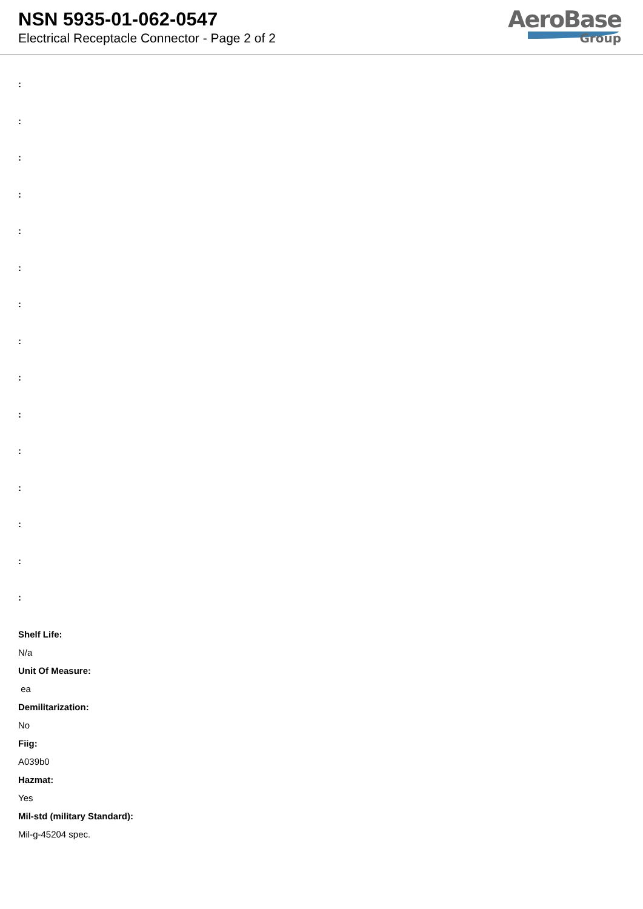NSN 5935-01-062-0547
Electrical Receptacle Connector - Page 2 of 2
AeroBase
Group
:
:
:
:
:
:
:
:
:
:
:
:
:
:
:
Shelf Life:
N/a
Unit Of Measure:
ea
Demilitarization:
No
Fiig:
A039b0
Hazmat:
Yes
Mil-std (military Standard):
Mil-g-45204 spec.